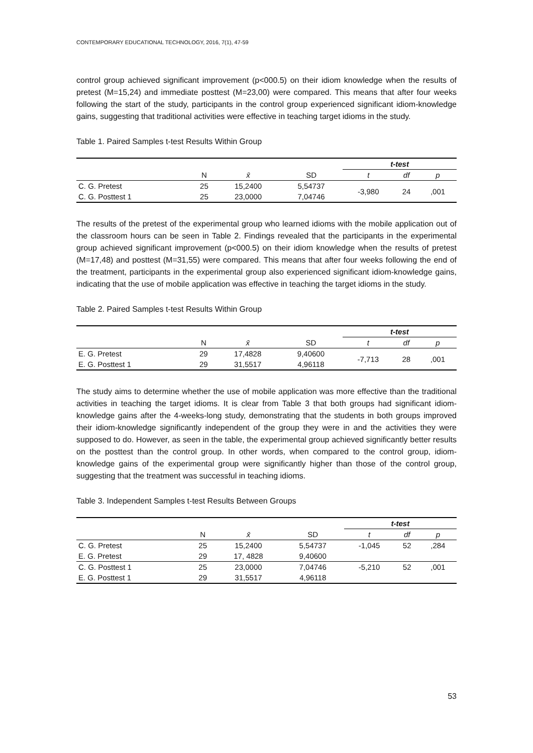CONTEMPORARY EDUCATIONAL TECHNOLOGY, 2016, 7(1), 47-59
control group achieved significant improvement (p<000.5) on their idiom knowledge when the results of pretest (M=15,24) and immediate posttest (M=23,00) were compared. This means that after four weeks following the start of the study, participants in the control group experienced significant idiom-knowledge gains, suggesting that traditional activities were effective in teaching target idioms in the study.
Table 1. Paired Samples t-test Results Within Group
| | | | | t-test | | |
| --- | --- | --- | --- | --- | --- | --- |
| | N | x̄ | SD | t | df | p |
| C. G. Pretest | 25 | 15,2400 | 5,54737 | -3,980 | 24 | ,001 |
| C. G. Posttest 1 | 25 | 23,0000 | 7,04746 | | | |
The results of the pretest of the experimental group who learned idioms with the mobile application out of the classroom hours can be seen in Table 2. Findings revealed that the participants in the experimental group achieved significant improvement (p<000.5) on their idiom knowledge when the results of pretest (M=17,48) and posttest (M=31,55) were compared. This means that after four weeks following the end of the treatment, participants in the experimental group also experienced significant idiom-knowledge gains, indicating that the use of mobile application was effective in teaching the target idioms in the study.
Table 2. Paired Samples t-test Results Within Group
| | | | | t-test | | |
| --- | --- | --- | --- | --- | --- | --- |
| | N | x̄ | SD | t | df | p |
| E. G. Pretest | 29 | 17,4828 | 9,40600 | -7,713 | 28 | ,001 |
| E. G. Posttest 1 | 29 | 31,5517 | 4,96118 | | | |
The study aims to determine whether the use of mobile application was more effective than the traditional activities in teaching the target idioms. It is clear from Table 3 that both groups had significant idiom-knowledge gains after the 4-weeks-long study, demonstrating that the students in both groups improved their idiom-knowledge significantly independent of the group they were in and the activities they were supposed to do. However, as seen in the table, the experimental group achieved significantly better results on the posttest than the control group. In other words, when compared to the control group, idiom-knowledge gains of the experimental group were significantly higher than those of the control group, suggesting that the treatment was successful in teaching idioms.
Table 3. Independent Samples t-test Results Between Groups
| | | | | t-test | | |
| --- | --- | --- | --- | --- | --- | --- |
| | N | x̄ | SD | t | df | p |
| C. G. Pretest | 25 | 15,2400 | 5,54737 | -1,045 | 52 | ,284 |
| E. G. Pretest | 29 | 17, 4828 | 9,40600 | | | |
| C. G. Posttest 1 | 25 | 23,0000 | 7,04746 | -5,210 | 52 | ,001 |
| E. G. Posttest 1 | 29 | 31,5517 | 4,96118 | | | |
53